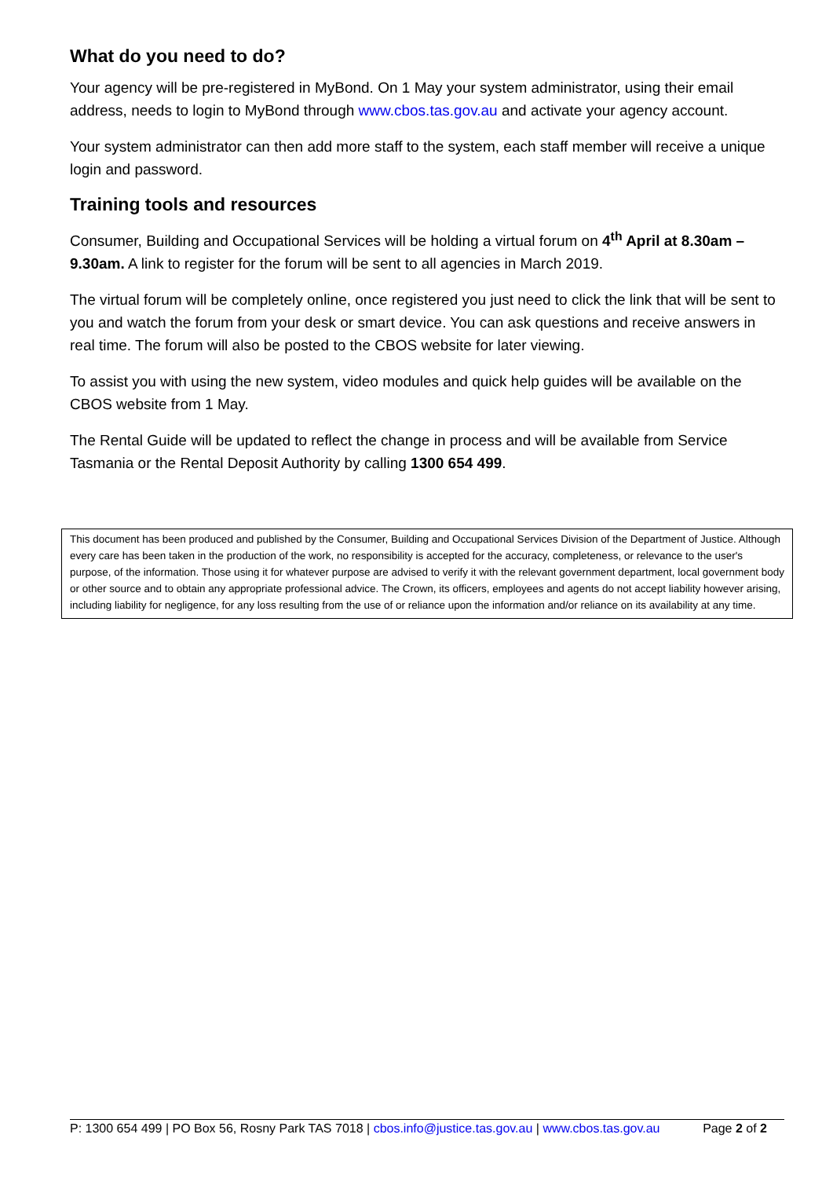What do you need to do?
Your agency will be pre-registered in MyBond. On 1 May your system administrator, using their email address, needs to login to MyBond through www.cbos.tas.gov.au and activate your agency account.
Your system administrator can then add more staff to the system, each staff member will receive a unique login and password.
Training tools and resources
Consumer, Building and Occupational Services will be holding a virtual forum on 4<sup>th</sup> April at 8.30am – 9.30am. A link to register for the forum will be sent to all agencies in March 2019.
The virtual forum will be completely online, once registered you just need to click the link that will be sent to you and watch the forum from your desk or smart device. You can ask questions and receive answers in real time. The forum will also be posted to the CBOS website for later viewing.
To assist you with using the new system, video modules and quick help guides will be available on the CBOS website from 1 May.
The Rental Guide will be updated to reflect the change in process and will be available from Service Tasmania or the Rental Deposit Authority by calling 1300 654 499.
This document has been produced and published by the Consumer, Building and Occupational Services Division of the Department of Justice. Although every care has been taken in the production of the work, no responsibility is accepted for the accuracy, completeness, or relevance to the user's purpose, of the information. Those using it for whatever purpose are advised to verify it with the relevant government department, local government body or other source and to obtain any appropriate professional advice. The Crown, its officers, employees and agents do not accept liability however arising, including liability for negligence, for any loss resulting from the use of or reliance upon the information and/or reliance on its availability at any time.
P: 1300 654 499 | PO Box 56, Rosny Park TAS 7018 | cbos.info@justice.tas.gov.au | www.cbos.tas.gov.au Page 2 of 2